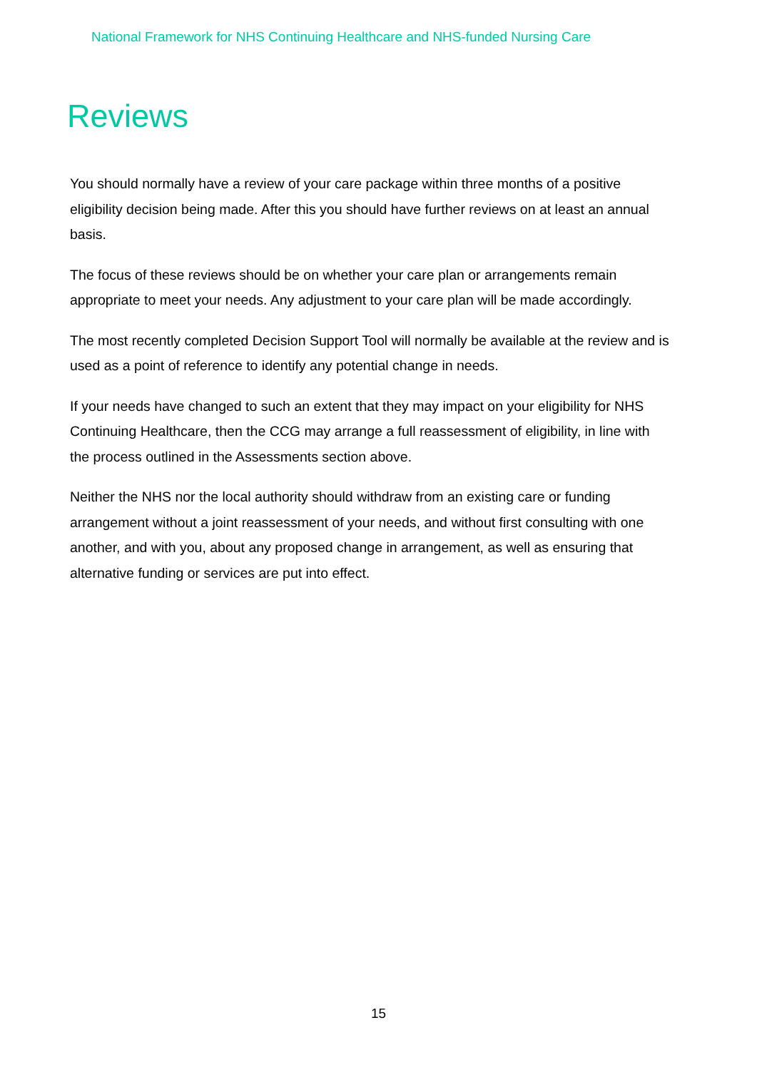National Framework for NHS Continuing Healthcare and NHS-funded Nursing Care
Reviews
You should normally have a review of your care package within three months of a positive eligibility decision being made. After this you should have further reviews on at least an annual basis.
The focus of these reviews should be on whether your care plan or arrangements remain appropriate to meet your needs. Any adjustment to your care plan will be made accordingly.
The most recently completed Decision Support Tool will normally be available at the review and is used as a point of reference to identify any potential change in needs.
If your needs have changed to such an extent that they may impact on your eligibility for NHS Continuing Healthcare, then the CCG may arrange a full reassessment of eligibility, in line with the process outlined in the Assessments section above.
Neither the NHS nor the local authority should withdraw from an existing care or funding arrangement without a joint reassessment of your needs, and without first consulting with one another, and with you, about any proposed change in arrangement, as well as ensuring that alternative funding or services are put into effect.
15